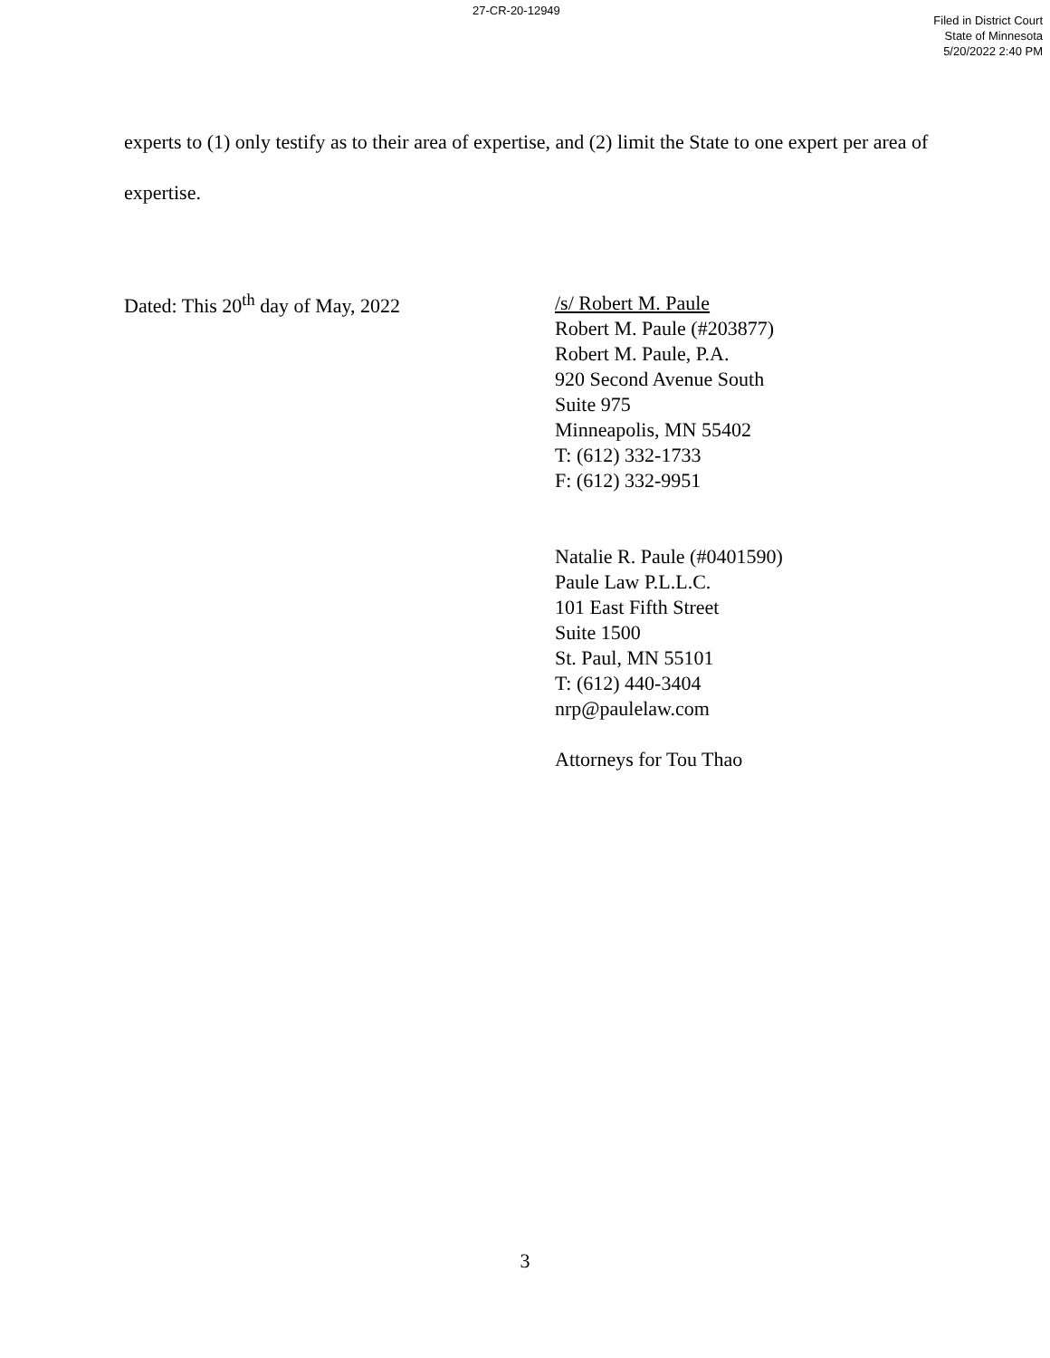27-CR-20-12949
Filed in District Court
State of Minnesota
5/20/2022 2:40 PM
experts to (1) only testify as to their area of expertise, and (2) limit the State to one expert per area of expertise.
Dated: This 20<sup>th</sup> day of May, 2022
/s/ Robert M. Paule
Robert M. Paule (#203877)
Robert M. Paule, P.A.
920 Second Avenue South
Suite 975
Minneapolis, MN 55402
T: (612) 332-1733
F: (612) 332-9951
Natalie R. Paule (#0401590)
Paule Law P.L.L.C.
101 East Fifth Street
Suite 1500
St. Paul, MN 55101
T: (612) 440-3404
nrp@paulelaw.com
Attorneys for Tou Thao
3